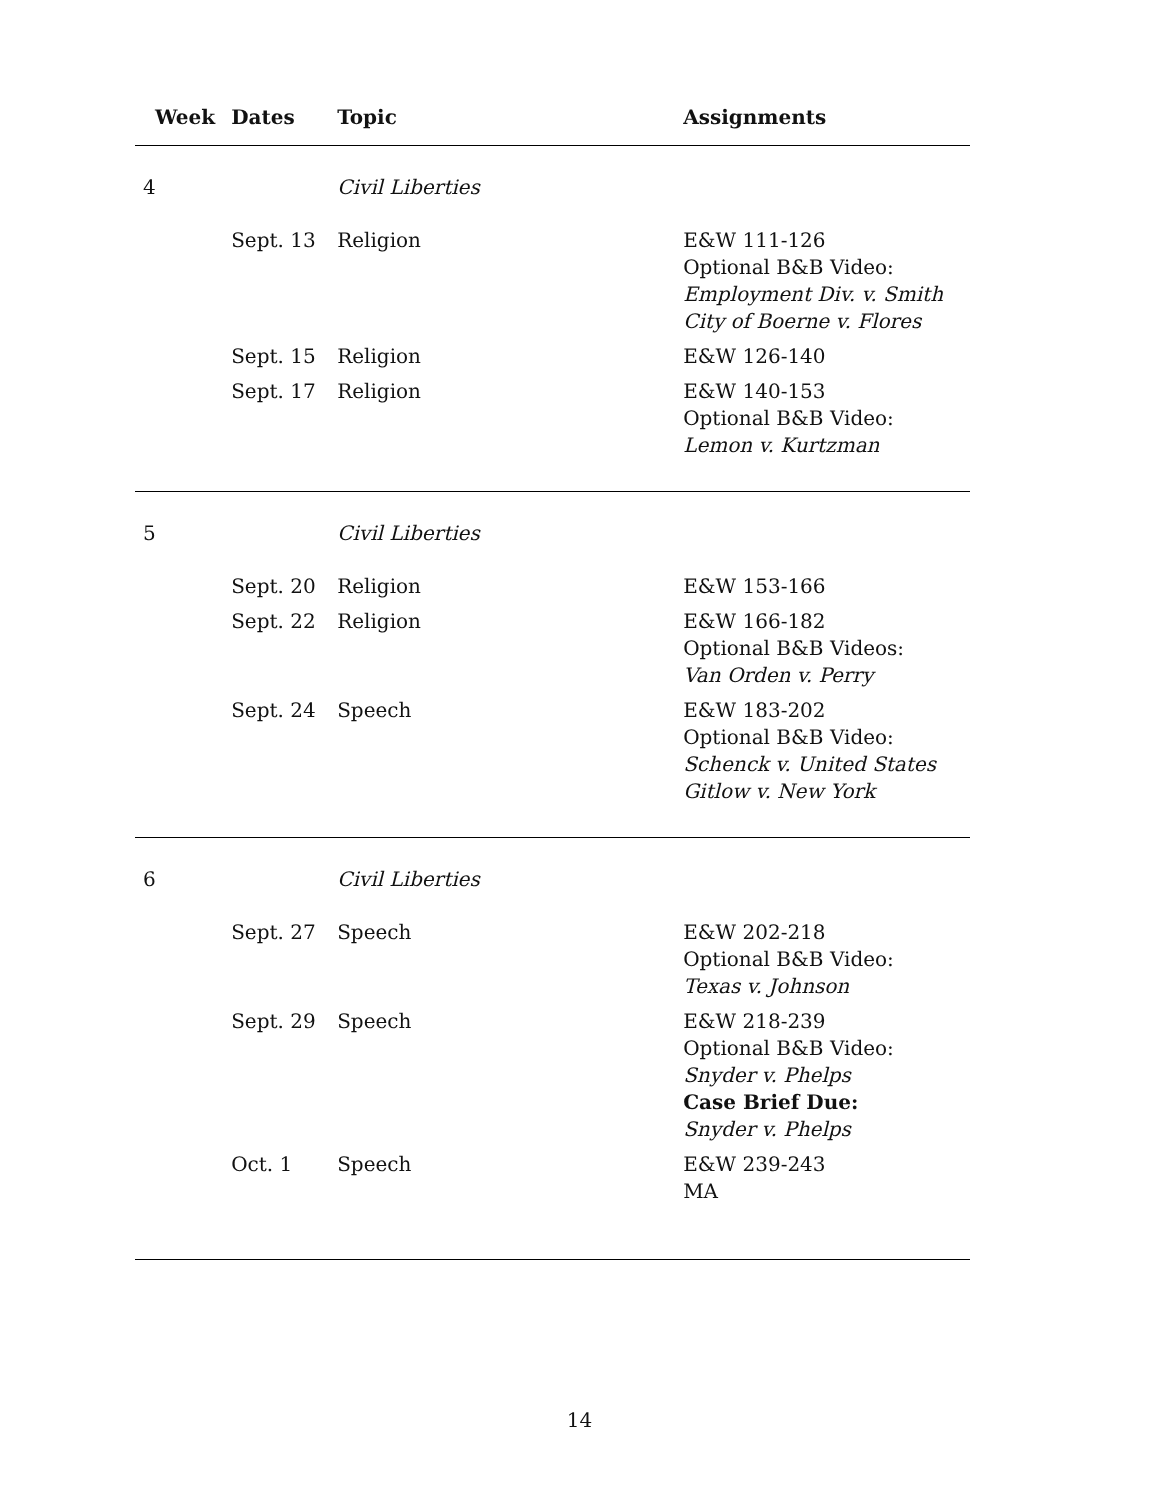| Week | Dates | Topic | Assignments |
| --- | --- | --- | --- |
| 4 | | Civil Liberties | |
| | Sept. 13 | Religion | E&W 111-126 Optional B&B Video: Employment Div. v. Smith City of Boerne v. Flores |
| | Sept. 15 | Religion | E&W 126-140 |
| | Sept. 17 | Religion | E&W 140-153 Optional B&B Video: Lemon v. Kurtzman |
| 5 | | Civil Liberties | |
| | Sept. 20 | Religion | E&W 153-166 |
| | Sept. 22 | Religion | E&W 166-182 Optional B&B Videos: Van Orden v. Perry |
| | Sept. 24 | Speech | E&W 183-202 Optional B&B Video: Schenck v. United States Gitlow v. New York |
| 6 | | Civil Liberties | |
| | Sept. 27 | Speech | E&W 202-218 Optional B&B Video: Texas v. Johnson |
| | Sept. 29 | Speech | E&W 218-239 Optional B&B Video: Snyder v. Phelps Case Brief Due: Snyder v. Phelps |
| | Oct. 1 | Speech | E&W 239-243 MA |
14